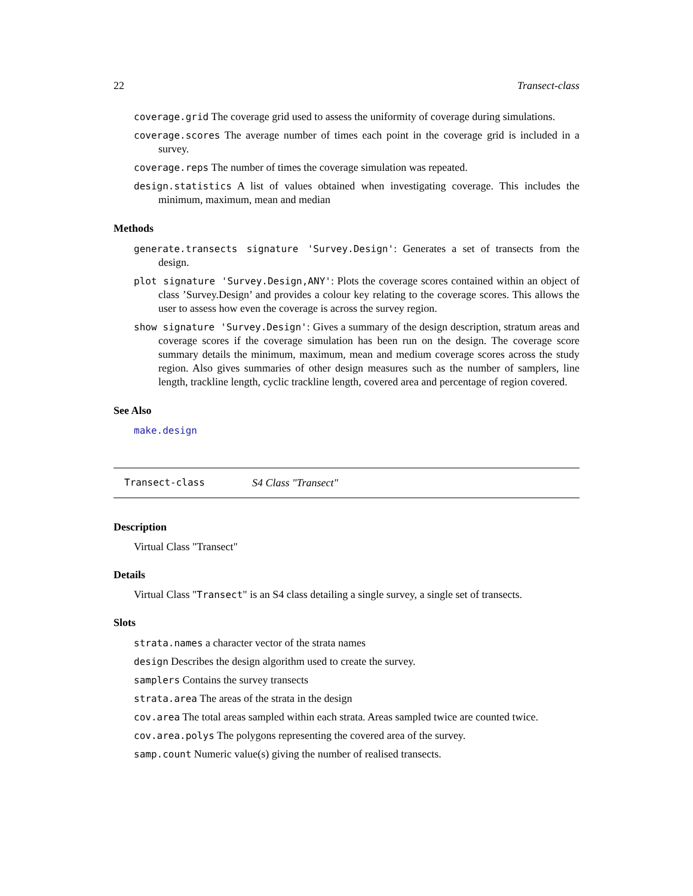22 Transect-class
coverage.grid The coverage grid used to assess the uniformity of coverage during simulations.
coverage.scores The average number of times each point in the coverage grid is included in a survey.
coverage.reps The number of times the coverage simulation was repeated.
design.statistics A list of values obtained when investigating coverage. This includes the minimum, maximum, mean and median
Methods
generate.transects signature 'Survey.Design': Generates a set of transects from the design.
plot signature 'Survey.Design,ANY': Plots the coverage scores contained within an object of class ’Survey.Design’ and provides a colour key relating to the coverage scores. This allows the user to assess how even the coverage is across the survey region.
show signature 'Survey.Design': Gives a summary of the design description, stratum areas and coverage scores if the coverage simulation has been run on the design. The coverage score summary details the minimum, maximum, mean and medium coverage scores across the study region. Also gives summaries of other design measures such as the number of samplers, line length, trackline length, cyclic trackline length, covered area and percentage of region covered.
See Also
make.design
Transect-class S4 Class "Transect"
Description
Virtual Class "Transect"
Details
Virtual Class "Transect" is an S4 class detailing a single survey, a single set of transects.
Slots
strata.names a character vector of the strata names
design Describes the design algorithm used to create the survey.
samplers Contains the survey transects
strata.area The areas of the strata in the design
cov.area The total areas sampled within each strata. Areas sampled twice are counted twice.
cov.area.polys The polygons representing the covered area of the survey.
samp.count Numeric value(s) giving the number of realised transects.